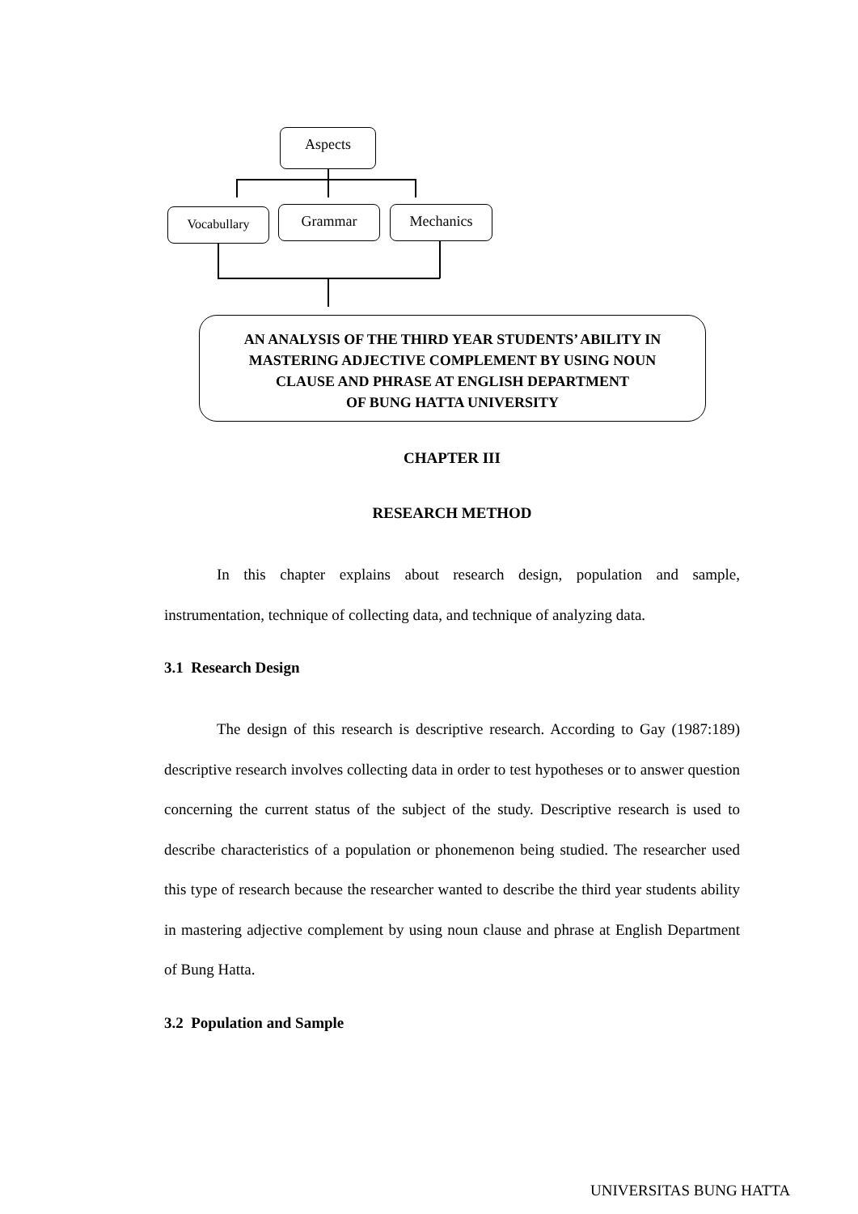Aspects
Vocabullary Grammar Mechanics
AN ANALYSIS OF THE THIRD YEAR STUDENTS’ ABILITY IN
MASTERING ADJECTIVE COMPLEMENT BY USING NOUN
CLAUSE AND PHRASE AT ENGLISH DEPARTMENT
OF BUNG HATTA UNIVERSITY
CHAPTER III
RESEARCH METHOD
In this chapter explains about research design, population and sample, instrumentation, technique of collecting data, and technique of analyzing data.
3.1 Research Design
The design of this research is descriptive research. According to Gay (1987:189) descriptive research involves collecting data in order to test hypotheses or to answer question concerning the current status of the subject of the study. Descriptive research is used to describe characteristics of a population or phonemenon being studied. The researcher used this type of research because the researcher wanted to describe the third year students ability in mastering adjective complement by using noun clause and phrase at English Department of Bung Hatta.
3.2 Population and Sample
UNIVERSITAS BUNG HATTA